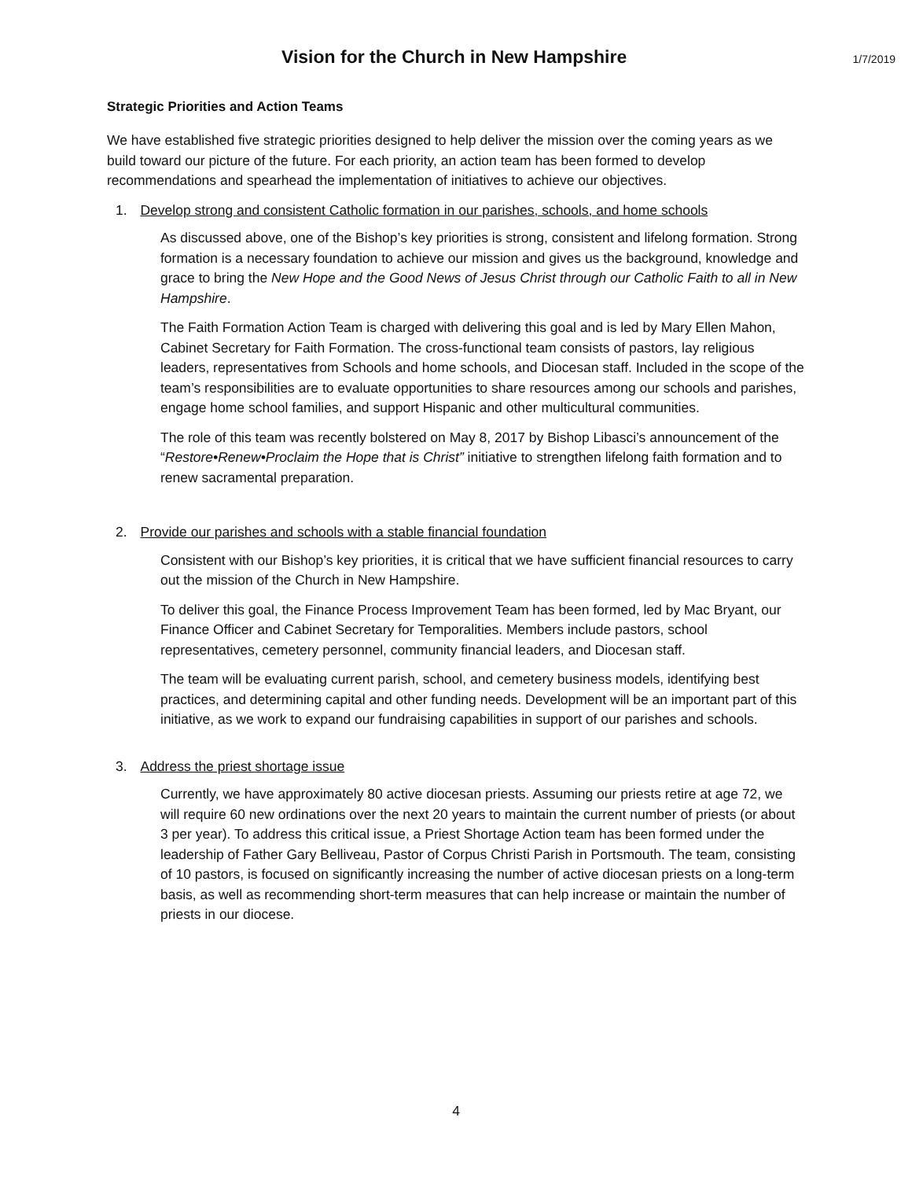Vision for the Church in New Hampshire
1/7/2019
Strategic Priorities and Action Teams
We have established five strategic priorities designed to help deliver the mission over the coming years as we build toward our picture of the future. For each priority, an action team has been formed to develop recommendations and spearhead the implementation of initiatives to achieve our objectives.
1. Develop strong and consistent Catholic formation in our parishes, schools, and home schools
As discussed above, one of the Bishop’s key priorities is strong, consistent and lifelong formation. Strong formation is a necessary foundation to achieve our mission and gives us the background, knowledge and grace to bring the New Hope and the Good News of Jesus Christ through our Catholic Faith to all in New Hampshire.
The Faith Formation Action Team is charged with delivering this goal and is led by Mary Ellen Mahon, Cabinet Secretary for Faith Formation. The cross-functional team consists of pastors, lay religious leaders, representatives from Schools and home schools, and Diocesan staff. Included in the scope of the team’s responsibilities are to evaluate opportunities to share resources among our schools and parishes, engage home school families, and support Hispanic and other multicultural communities.
The role of this team was recently bolstered on May 8, 2017 by Bishop Libasci’s announcement of the “Restore•Renew•Proclaim the Hope that is Christ” initiative to strengthen lifelong faith formation and to renew sacramental preparation.
2. Provide our parishes and schools with a stable financial foundation
Consistent with our Bishop’s key priorities, it is critical that we have sufficient financial resources to carry out the mission of the Church in New Hampshire.
To deliver this goal, the Finance Process Improvement Team has been formed, led by Mac Bryant, our Finance Officer and Cabinet Secretary for Temporalities. Members include pastors, school representatives, cemetery personnel, community financial leaders, and Diocesan staff.
The team will be evaluating current parish, school, and cemetery business models, identifying best practices, and determining capital and other funding needs. Development will be an important part of this initiative, as we work to expand our fundraising capabilities in support of our parishes and schools.
3. Address the priest shortage issue
Currently, we have approximately 80 active diocesan priests. Assuming our priests retire at age 72, we will require 60 new ordinations over the next 20 years to maintain the current number of priests (or about 3 per year). To address this critical issue, a Priest Shortage Action team has been formed under the leadership of Father Gary Belliveau, Pastor of Corpus Christi Parish in Portsmouth. The team, consisting of 10 pastors, is focused on significantly increasing the number of active diocesan priests on a long-term basis, as well as recommending short-term measures that can help increase or maintain the number of priests in our diocese.
4